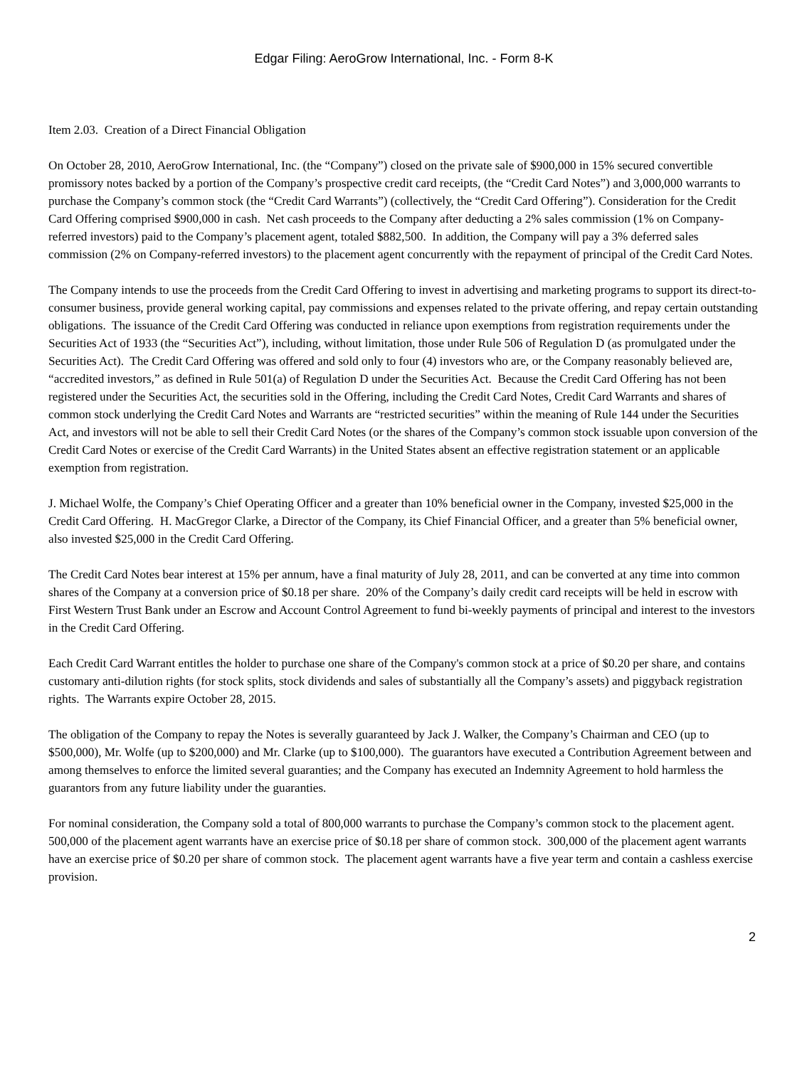Edgar Filing: AeroGrow International, Inc. - Form 8-K
Item 2.03. Creation of a Direct Financial Obligation
On October 28, 2010, AeroGrow International, Inc. (the “Company”) closed on the private sale of $900,000 in 15% secured convertible promissory notes backed by a portion of the Company’s prospective credit card receipts, (the “Credit Card Notes”) and 3,000,000 warrants to purchase the Company’s common stock (the “Credit Card Warrants”) (collectively, the “Credit Card Offering”). Consideration for the Credit Card Offering comprised $900,000 in cash. Net cash proceeds to the Company after deducting a 2% sales commission (1% on Company-referred investors) paid to the Company’s placement agent, totaled $882,500. In addition, the Company will pay a 3% deferred sales commission (2% on Company-referred investors) to the placement agent concurrently with the repayment of principal of the Credit Card Notes.
The Company intends to use the proceeds from the Credit Card Offering to invest in advertising and marketing programs to support its direct-to-consumer business, provide general working capital, pay commissions and expenses related to the private offering, and repay certain outstanding obligations. The issuance of the Credit Card Offering was conducted in reliance upon exemptions from registration requirements under the Securities Act of 1933 (the “Securities Act”), including, without limitation, those under Rule 506 of Regulation D (as promulgated under the Securities Act). The Credit Card Offering was offered and sold only to four (4) investors who are, or the Company reasonably believed are, “accredited investors,” as defined in Rule 501(a) of Regulation D under the Securities Act. Because the Credit Card Offering has not been registered under the Securities Act, the securities sold in the Offering, including the Credit Card Notes, Credit Card Warrants and shares of common stock underlying the Credit Card Notes and Warrants are “restricted securities” within the meaning of Rule 144 under the Securities Act, and investors will not be able to sell their Credit Card Notes (or the shares of the Company’s common stock issuable upon conversion of the Credit Card Notes or exercise of the Credit Card Warrants) in the United States absent an effective registration statement or an applicable exemption from registration.
J. Michael Wolfe, the Company’s Chief Operating Officer and a greater than 10% beneficial owner in the Company, invested $25,000 in the Credit Card Offering. H. MacGregor Clarke, a Director of the Company, its Chief Financial Officer, and a greater than 5% beneficial owner, also invested $25,000 in the Credit Card Offering.
The Credit Card Notes bear interest at 15% per annum, have a final maturity of July 28, 2011, and can be converted at any time into common shares of the Company at a conversion price of $0.18 per share. 20% of the Company’s daily credit card receipts will be held in escrow with First Western Trust Bank under an Escrow and Account Control Agreement to fund bi-weekly payments of principal and interest to the investors in the Credit Card Offering.
Each Credit Card Warrant entitles the holder to purchase one share of the Company's common stock at a price of $0.20 per share, and contains customary anti-dilution rights (for stock splits, stock dividends and sales of substantially all the Company’s assets) and piggyback registration rights. The Warrants expire October 28, 2015.
The obligation of the Company to repay the Notes is severally guaranteed by Jack J. Walker, the Company’s Chairman and CEO (up to $500,000), Mr. Wolfe (up to $200,000) and Mr. Clarke (up to $100,000). The guarantors have executed a Contribution Agreement between and among themselves to enforce the limited several guaranties; and the Company has executed an Indemnity Agreement to hold harmless the guarantors from any future liability under the guaranties.
For nominal consideration, the Company sold a total of 800,000 warrants to purchase the Company’s common stock to the placement agent. 500,000 of the placement agent warrants have an exercise price of $0.18 per share of common stock. 300,000 of the placement agent warrants have an exercise price of $0.20 per share of common stock. The placement agent warrants have a five year term and contain a cashless exercise provision.
2